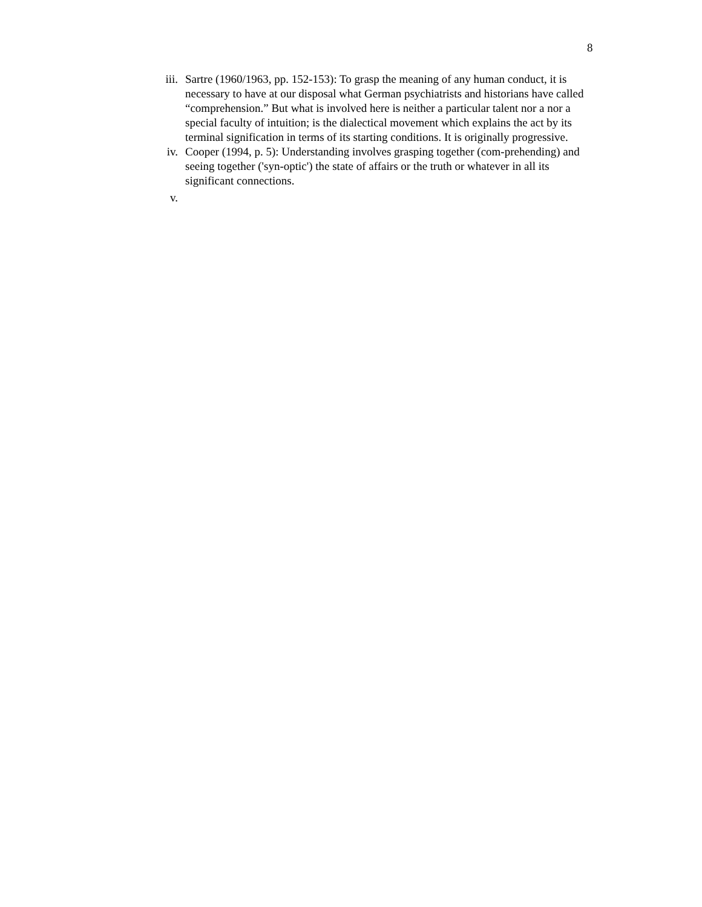8
iii. Sartre (1960/1963, pp. 152-153): To grasp the meaning of any human conduct, it is necessary to have at our disposal what German psychiatrists and historians have called “comprehension.” But what is involved here is neither a particular talent nor a nor a special faculty of intuition; is the dialectical movement which explains the act by its terminal signification in terms of its starting conditions. It is originally progressive.
iv. Cooper (1994, p. 5): Understanding involves grasping together (com-prehending) and seeing together ('syn-optic') the state of affairs or the truth or whatever in all its significant connections.
v.